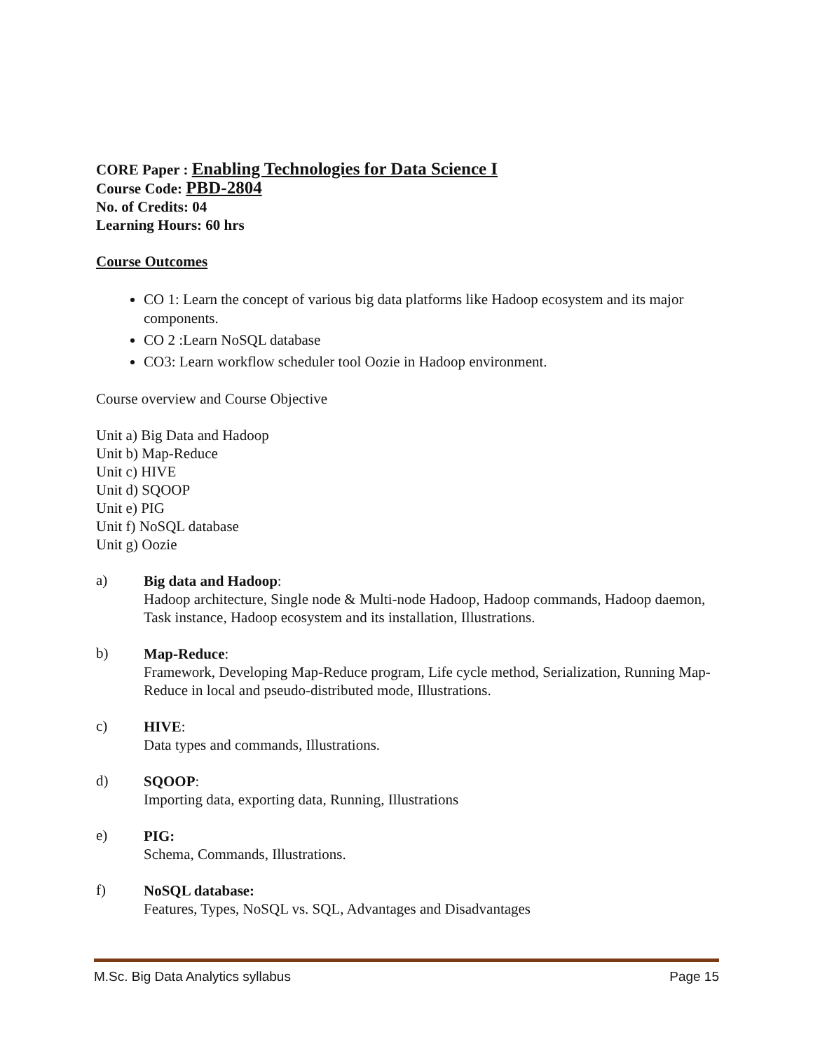CORE Paper : Enabling Technologies for Data Science I
Course Code: PBD-2804
No. of Credits: 04
Learning Hours: 60 hrs
Course Outcomes
CO 1: Learn the concept of various big data platforms like Hadoop ecosystem and its major components.
CO 2 :Learn NoSQL database
CO3: Learn workflow scheduler tool Oozie in Hadoop environment.
Course overview and Course Objective
Unit a) Big Data and Hadoop
Unit b) Map-Reduce
Unit c) HIVE
Unit d) SQOOP
Unit e) PIG
Unit f) NoSQL database
Unit g) Oozie
a)
Big data and Hadoop:
Hadoop architecture, Single node & Multi-node Hadoop, Hadoop commands, Hadoop daemon, Task instance, Hadoop ecosystem and its installation, Illustrations.
b)
Map-Reduce:
Framework, Developing Map-Reduce program, Life cycle method, Serialization, Running Map-Reduce in local and pseudo-distributed mode, Illustrations.
c)
HIVE:
Data types and commands, Illustrations.
d)
SQOOP:
Importing data, exporting data, Running, Illustrations
e)
PIG:
Schema, Commands, Illustrations.
f)
NoSQL database:
Features, Types, NoSQL vs. SQL, Advantages and Disadvantages
M.Sc. Big Data Analytics syllabus Page 15